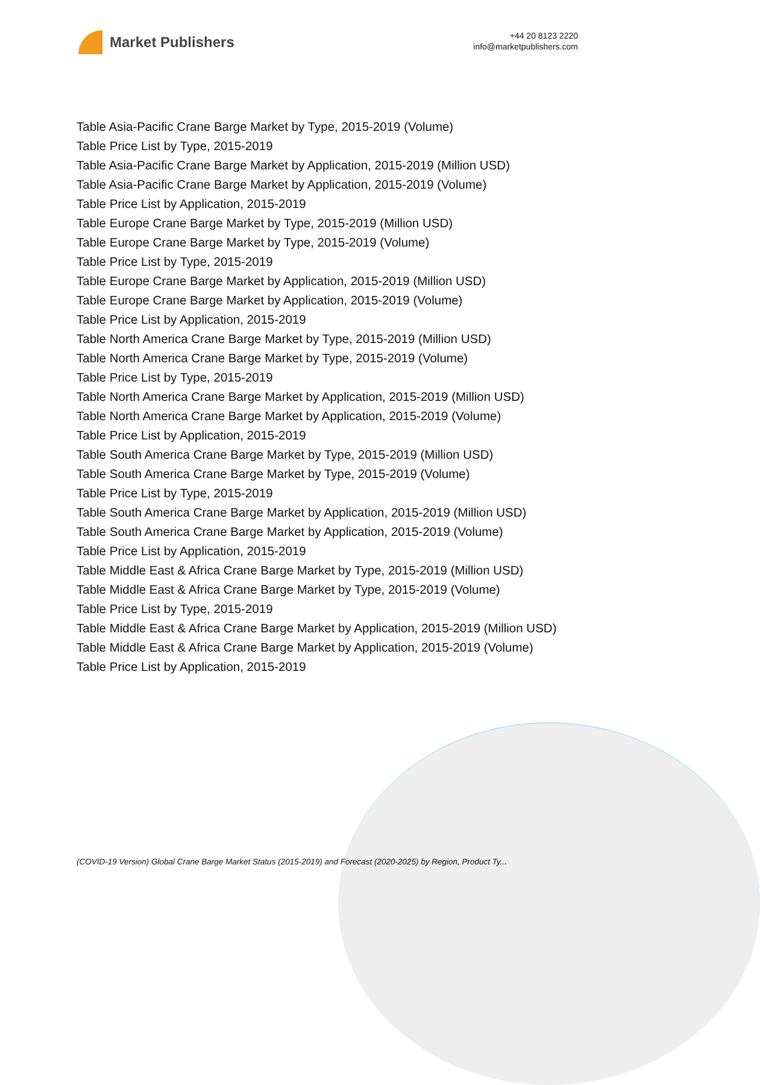Market Publishers
+44 20 8123 2220
info@marketpublishers.com
Table Asia-Pacific Crane Barge Market by Type, 2015-2019 (Volume)
Table Price List by Type, 2015-2019
Table Asia-Pacific Crane Barge Market by Application, 2015-2019 (Million USD)
Table Asia-Pacific Crane Barge Market by Application, 2015-2019 (Volume)
Table Price List by Application, 2015-2019
Table Europe Crane Barge Market by Type, 2015-2019 (Million USD)
Table Europe Crane Barge Market by Type, 2015-2019 (Volume)
Table Price List by Type, 2015-2019
Table Europe Crane Barge Market by Application, 2015-2019 (Million USD)
Table Europe Crane Barge Market by Application, 2015-2019 (Volume)
Table Price List by Application, 2015-2019
Table North America Crane Barge Market by Type, 2015-2019 (Million USD)
Table North America Crane Barge Market by Type, 2015-2019 (Volume)
Table Price List by Type, 2015-2019
Table North America Crane Barge Market by Application, 2015-2019 (Million USD)
Table North America Crane Barge Market by Application, 2015-2019 (Volume)
Table Price List by Application, 2015-2019
Table South America Crane Barge Market by Type, 2015-2019 (Million USD)
Table South America Crane Barge Market by Type, 2015-2019 (Volume)
Table Price List by Type, 2015-2019
Table South America Crane Barge Market by Application, 2015-2019 (Million USD)
Table South America Crane Barge Market by Application, 2015-2019 (Volume)
Table Price List by Application, 2015-2019
Table Middle East & Africa Crane Barge Market by Type, 2015-2019 (Million USD)
Table Middle East & Africa Crane Barge Market by Type, 2015-2019 (Volume)
Table Price List by Type, 2015-2019
Table Middle East & Africa Crane Barge Market by Application, 2015-2019 (Million USD)
Table Middle East & Africa Crane Barge Market by Application, 2015-2019 (Volume)
Table Price List by Application, 2015-2019
(COVID-19 Version) Global Crane Barge Market Status (2015-2019) and Forecast (2020-2025) by Region, Product Ty...